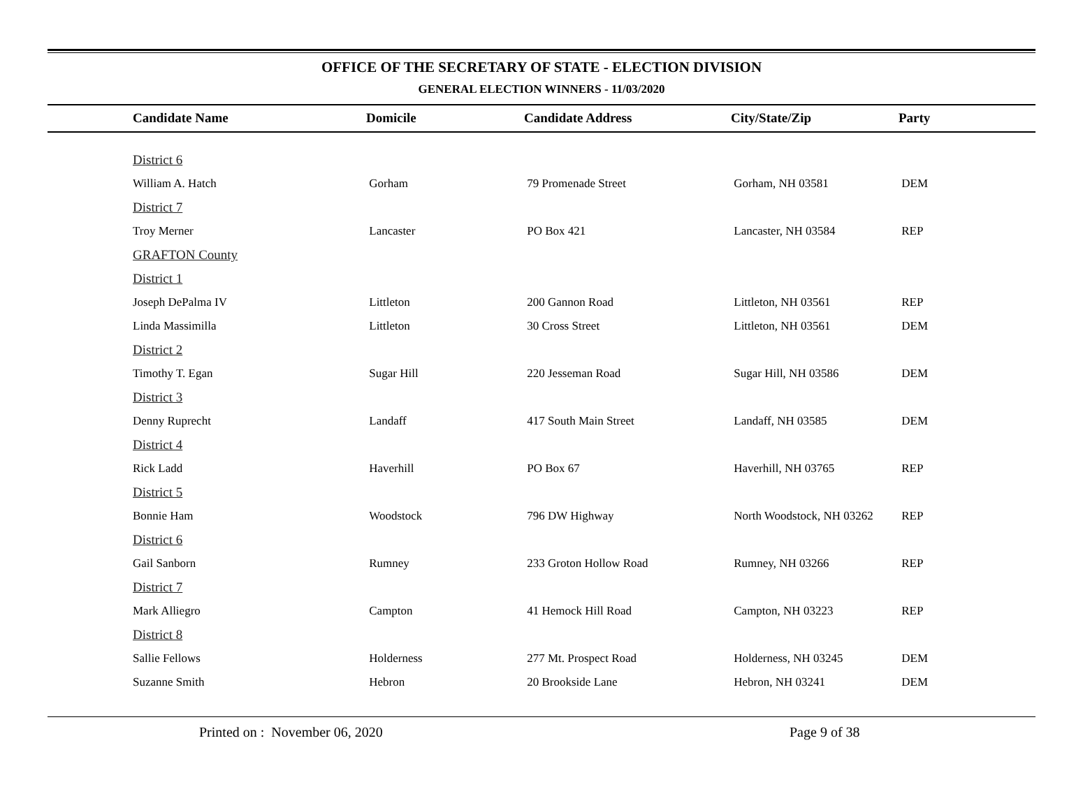OFFICE OF THE SECRETARY OF STATE - ELECTION DIVISION
GENERAL ELECTION WINNERS - 11/03/2020
| Candidate Name | Domicile | Candidate Address | City/State/Zip | Party |
| --- | --- | --- | --- | --- |
| District 6 | | | | |
| William A. Hatch | Gorham | 79 Promenade Street | Gorham, NH 03581 | DEM |
| District 7 | | | | |
| Troy Merner | Lancaster | PO Box 421 | Lancaster, NH 03584 | REP |
| GRAFTON County | | | | |
| District 1 | | | | |
| Joseph DePalma IV | Littleton | 200 Gannon Road | Littleton, NH 03561 | REP |
| Linda Massimilla | Littleton | 30 Cross Street | Littleton, NH 03561 | DEM |
| District 2 | | | | |
| Timothy T. Egan | Sugar Hill | 220 Jesseman Road | Sugar Hill, NH 03586 | DEM |
| District 3 | | | | |
| Denny Ruprecht | Landaff | 417 South Main Street | Landaff, NH 03585 | DEM |
| District 4 | | | | |
| Rick Ladd | Haverhill | PO Box 67 | Haverhill, NH 03765 | REP |
| District 5 | | | | |
| Bonnie Ham | Woodstock | 796 DW Highway | North Woodstock, NH 03262 | REP |
| District 6 | | | | |
| Gail Sanborn | Rumney | 233 Groton Hollow Road | Rumney, NH 03266 | REP |
| District 7 | | | | |
| Mark Alliegro | Campton | 41 Hemock Hill Road | Campton, NH 03223 | REP |
| District 8 | | | | |
| Sallie Fellows | Holderness | 277 Mt. Prospect Road | Holderness, NH 03245 | DEM |
| Suzanne Smith | Hebron | 20 Brookside Lane | Hebron, NH 03241 | DEM |
Printed on : November 06, 2020
Page 9 of 38